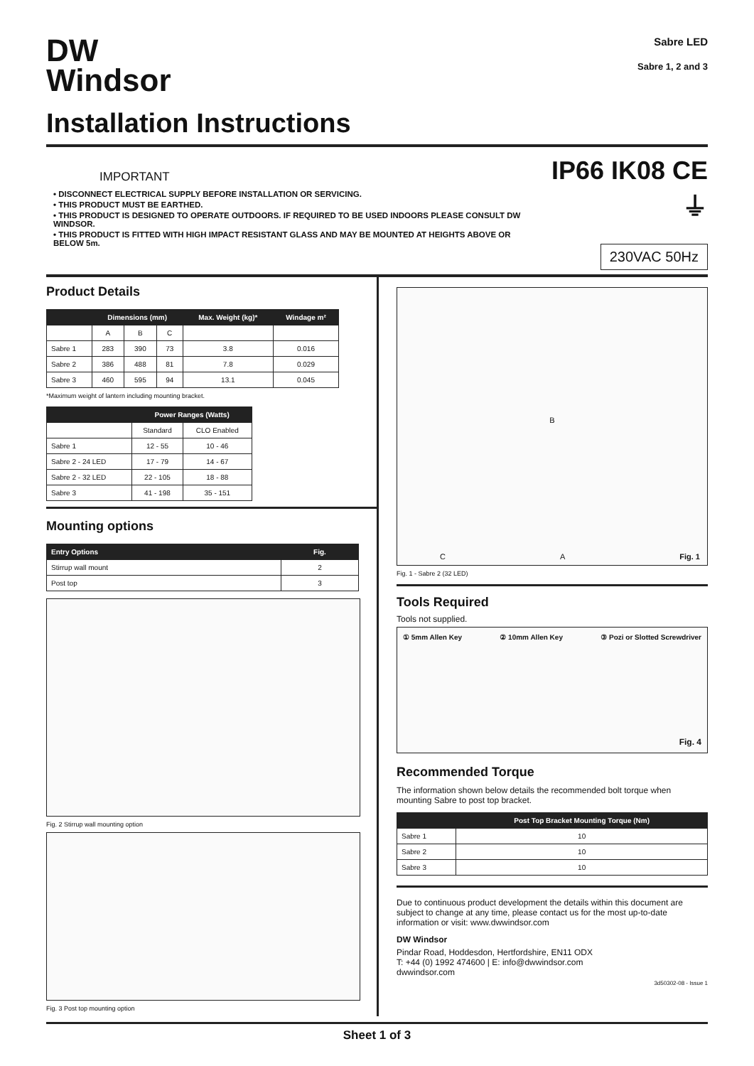DW
Windsor
Sabre LED
Sabre 1, 2 and 3
Installation Instructions
IMPORTANT
• DISCONNECT ELECTRICAL SUPPLY BEFORE INSTALLATION OR SERVICING.
• THIS PRODUCT MUST BE EARTHED.
• THIS PRODUCT IS DESIGNED TO OPERATE OUTDOORS. IF REQUIRED TO BE USED INDOORS PLEASE CONSULT DW WINDSOR.
• THIS PRODUCT IS FITTED WITH HIGH IMPACT RESISTANT GLASS AND MAY BE MOUNTED AT HEIGHTS ABOVE OR BELOW 5m.
IP66 IK08 CE ⏚
230VAC 50Hz
Product Details
| | Dimensions (mm) | | | Max. Weight (kg)* | Windage m² |
| --- | --- | --- | --- | --- | --- |
| | A | B | C | | |
| Sabre 1 | 283 | 390 | 73 | 3.8 | 0.016 |
| Sabre 2 | 386 | 488 | 81 | 7.8 | 0.029 |
| Sabre 3 | 460 | 595 | 94 | 13.1 | 0.045 |
*Maximum weight of lantern including mounting bracket.
| | Power Ranges (Watts) | |
| --- | --- | --- |
| | Standard | CLO Enabled |
| Sabre 1 | 12 - 55 | 10 - 46 |
| Sabre 2 - 24 LED | 17 - 79 | 14 - 67 |
| Sabre 2 - 32 LED | 22 - 105 | 18 - 88 |
| Sabre 3 | 41 - 198 | 35 - 151 |
Mounting options
| Entry Options | Fig. |
| --- | --- |
| Stirrup wall mount | 2 |
| Post top | 3 |
Fig. 2 Stirrup wall mounting option
Fig. 3 Post top mounting option
B
C A Fig. 1
Fig. 1 - Sabre 2 (32 LED)
Tools Required
Tools not supplied.
① 5mm Allen Key ② 10mm Allen Key ③ Pozi or Slotted Screwdriver
Fig. 4
Recommended Torque
The information shown below details the recommended bolt torque when mounting Sabre to post top bracket.
| | Post Top Bracket Mounting Torque (Nm) |
| --- | --- |
| Sabre 1 | 10 |
| Sabre 2 | 10 |
| Sabre 3 | 10 |
Due to continuous product development the details within this document are subject to change at any time, please contact us for the most up-to-date information or visit: www.dwwindsor.com
DW Windsor
Pindar Road, Hoddesdon, Hertfordshire, EN11 ODX
T: +44 (0) 1992 474600 | E: info@dwwindsor.com
dwwindsor.com
3d50302-08 - Issue 1
Sheet 1 of 3